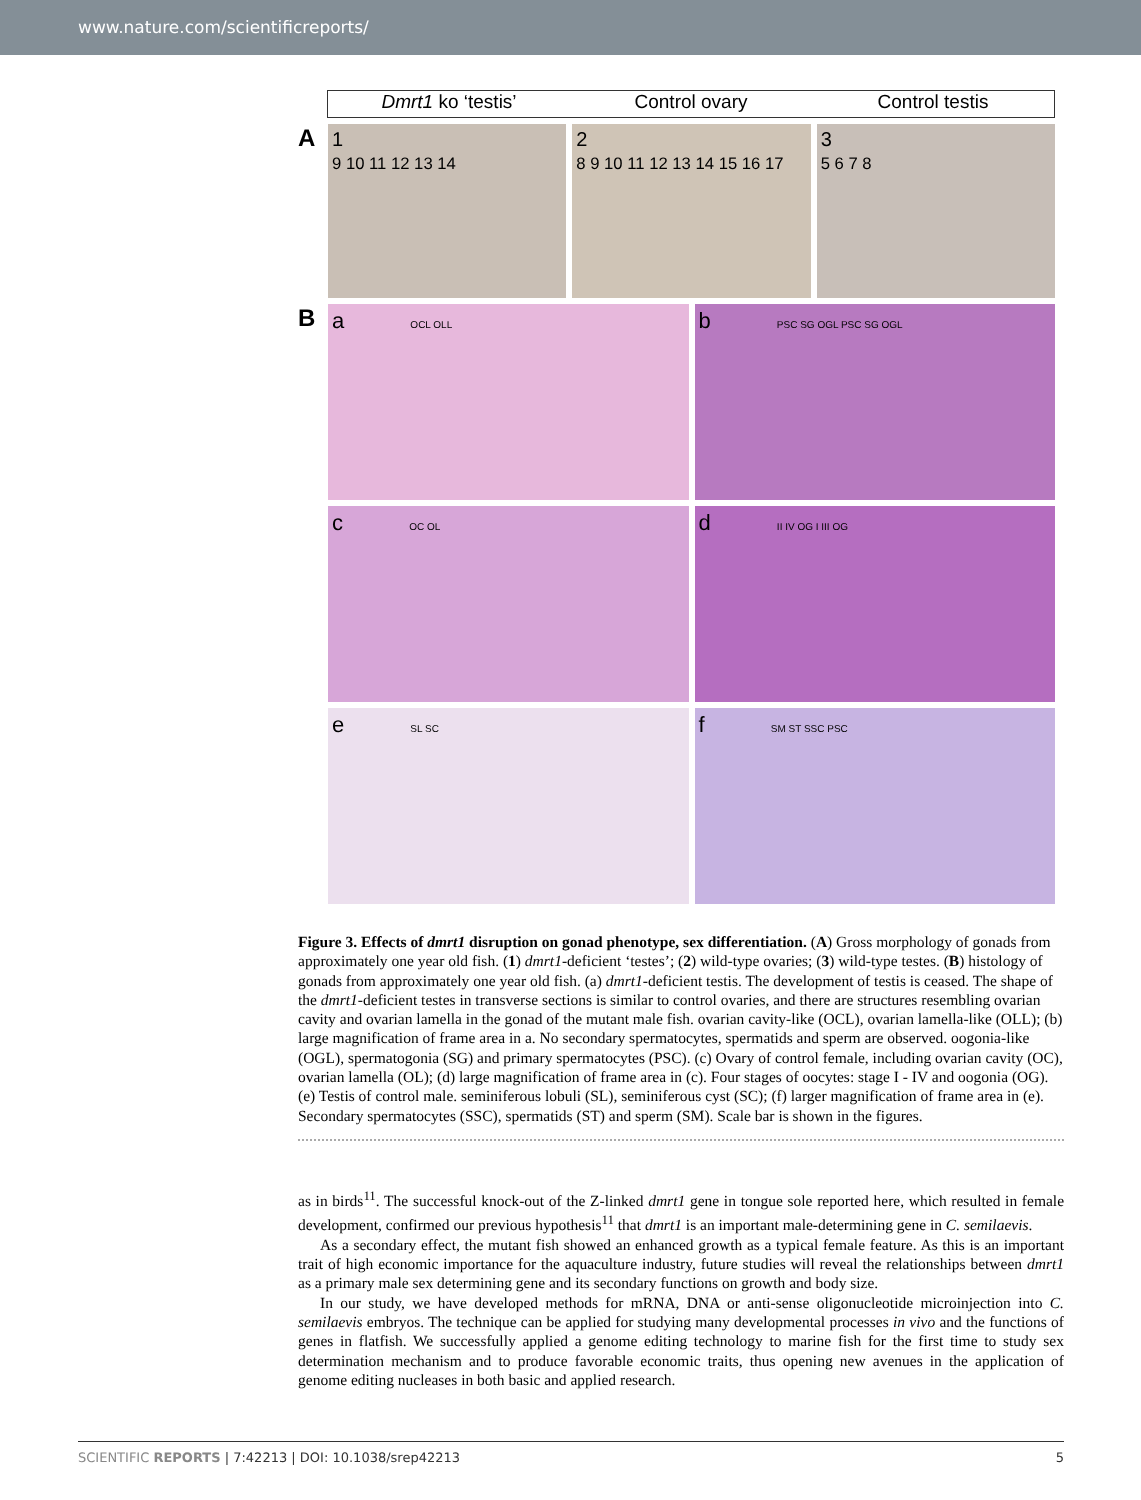www.nature.com/scientificreports/
Dmrt1 ko ‘testis’ Control ovary Control testis
A
1
9 10 11 12 13 14
2
8 9 10 11 12 13 14 15 16 17
3
5 6 7 8
B
a OCL OLL
b PSC SG OGL PSC SG OGL
c OC OL
d II IV OG I III OG
e SL SC
f SM ST SSC PSC
Figure 3. Effects of dmrt1 disruption on gonad phenotype, sex differentiation. (A) Gross morphology of gonads from approximately one year old fish. (1) dmrt1-deficient ‘testes’; (2) wild-type ovaries; (3) wild-type testes. (B) histology of gonads from approximately one year old fish. (a) dmrt1-deficient testis. The development of testis is ceased. The shape of the dmrt1-deficient testes in transverse sections is similar to control ovaries, and there are structures resembling ovarian cavity and ovarian lamella in the gonad of the mutant male fish. ovarian cavity-like (OCL), ovarian lamella-like (OLL); (b) large magnification of frame area in a. No secondary spermatocytes, spermatids and sperm are observed. oogonia-like (OGL), spermatogonia (SG) and primary spermatocytes (PSC). (c) Ovary of control female, including ovarian cavity (OC), ovarian lamella (OL); (d) large magnification of frame area in (c). Four stages of oocytes: stage I - IV and oogonia (OG). (e) Testis of control male. seminiferous lobuli (SL), seminiferous cyst (SC); (f) larger magnification of frame area in (e). Secondary spermatocytes (SSC), spermatids (ST) and sperm (SM). Scale bar is shown in the figures.
as in birds<sup>11</sup>. The successful knock-out of the Z-linked dmrt1 gene in tongue sole reported here, which resulted in female development, confirmed our previous hypothesis<sup>11</sup> that dmrt1 is an important male-determining gene in C. semilaevis.
As a secondary effect, the mutant fish showed an enhanced growth as a typical female feature. As this is an important trait of high economic importance for the aquaculture industry, future studies will reveal the relationships between dmrt1 as a primary male sex determining gene and its secondary functions on growth and body size.
In our study, we have developed methods for mRNA, DNA or anti-sense oligonucleotide microinjection into C. semilaevis embryos. The technique can be applied for studying many developmental processes in vivo and the functions of genes in flatfish. We successfully applied a genome editing technology to marine fish for the first time to study sex determination mechanism and to produce favorable economic traits, thus opening new avenues in the application of genome editing nucleases in both basic and applied research.
SCIENTIFIC REPORTS | 7:42213 | DOI: 10.1038/srep42213 5